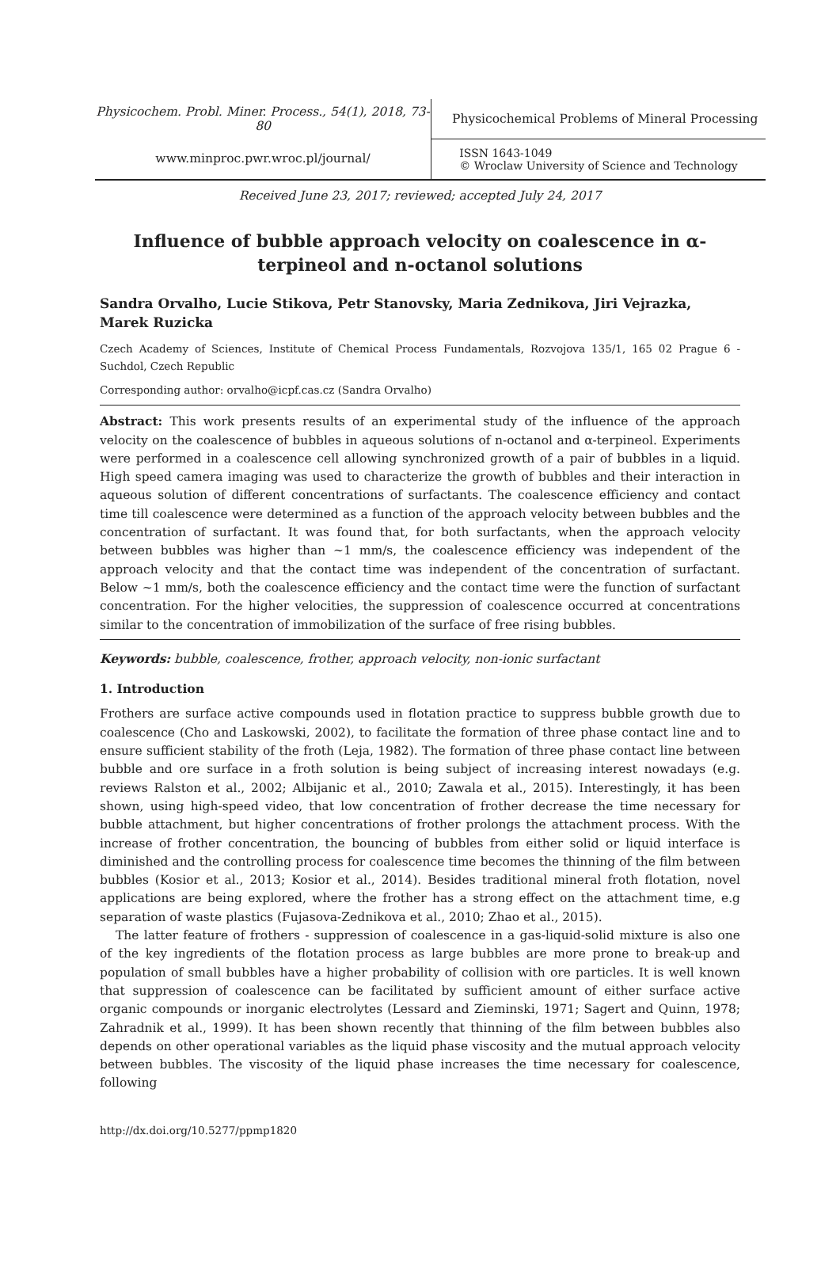Physicochem. Probl. Miner. Process., 54(1), 2018, 73-80
www.minproc.pwr.wroc.pl/journal/
Physicochemical Problems of Mineral Processing
ISSN 1643-1049
© Wroclaw University of Science and Technology
Received June 23, 2017; reviewed; accepted July 24, 2017
Influence of bubble approach velocity on coalescence in α-terpineol and n-octanol solutions
Sandra Orvalho, Lucie Stikova, Petr Stanovsky, Maria Zednikova, Jiri Vejrazka, Marek Ruzicka
Czech Academy of Sciences, Institute of Chemical Process Fundamentals, Rozvojova 135/1, 165 02 Prague 6 - Suchdol, Czech Republic
Corresponding author: orvalho@icpf.cas.cz (Sandra Orvalho)
Abstract: This work presents results of an experimental study of the influence of the approach velocity on the coalescence of bubbles in aqueous solutions of n-octanol and α-terpineol. Experiments were performed in a coalescence cell allowing synchronized growth of a pair of bubbles in a liquid. High speed camera imaging was used to characterize the growth of bubbles and their interaction in aqueous solution of different concentrations of surfactants. The coalescence efficiency and contact time till coalescence were determined as a function of the approach velocity between bubbles and the concentration of surfactant. It was found that, for both surfactants, when the approach velocity between bubbles was higher than ~1 mm/s, the coalescence efficiency was independent of the approach velocity and that the contact time was independent of the concentration of surfactant. Below ~1 mm/s, both the coalescence efficiency and the contact time were the function of surfactant concentration. For the higher velocities, the suppression of coalescence occurred at concentrations similar to the concentration of immobilization of the surface of free rising bubbles.
Keywords: bubble, coalescence, frother, approach velocity, non-ionic surfactant
1. Introduction
Frothers are surface active compounds used in flotation practice to suppress bubble growth due to coalescence (Cho and Laskowski, 2002), to facilitate the formation of three phase contact line and to ensure sufficient stability of the froth (Leja, 1982). The formation of three phase contact line between bubble and ore surface in a froth solution is being subject of increasing interest nowadays (e.g. reviews Ralston et al., 2002; Albijanic et al., 2010; Zawala et al., 2015). Interestingly, it has been shown, using high-speed video, that low concentration of frother decrease the time necessary for bubble attachment, but higher concentrations of frother prolongs the attachment process. With the increase of frother concentration, the bouncing of bubbles from either solid or liquid interface is diminished and the controlling process for coalescence time becomes the thinning of the film between bubbles (Kosior et al., 2013; Kosior et al., 2014). Besides traditional mineral froth flotation, novel applications are being explored, where the frother has a strong effect on the attachment time, e.g separation of waste plastics (Fujasova-Zednikova et al., 2010; Zhao et al., 2015).
The latter feature of frothers - suppression of coalescence in a gas-liquid-solid mixture is also one of the key ingredients of the flotation process as large bubbles are more prone to break-up and population of small bubbles have a higher probability of collision with ore particles. It is well known that suppression of coalescence can be facilitated by sufficient amount of either surface active organic compounds or inorganic electrolytes (Lessard and Zieminski, 1971; Sagert and Quinn, 1978; Zahradnik et al., 1999). It has been shown recently that thinning of the film between bubbles also depends on other operational variables as the liquid phase viscosity and the mutual approach velocity between bubbles. The viscosity of the liquid phase increases the time necessary for coalescence, following
http://dx.doi.org/10.5277/ppmp1820